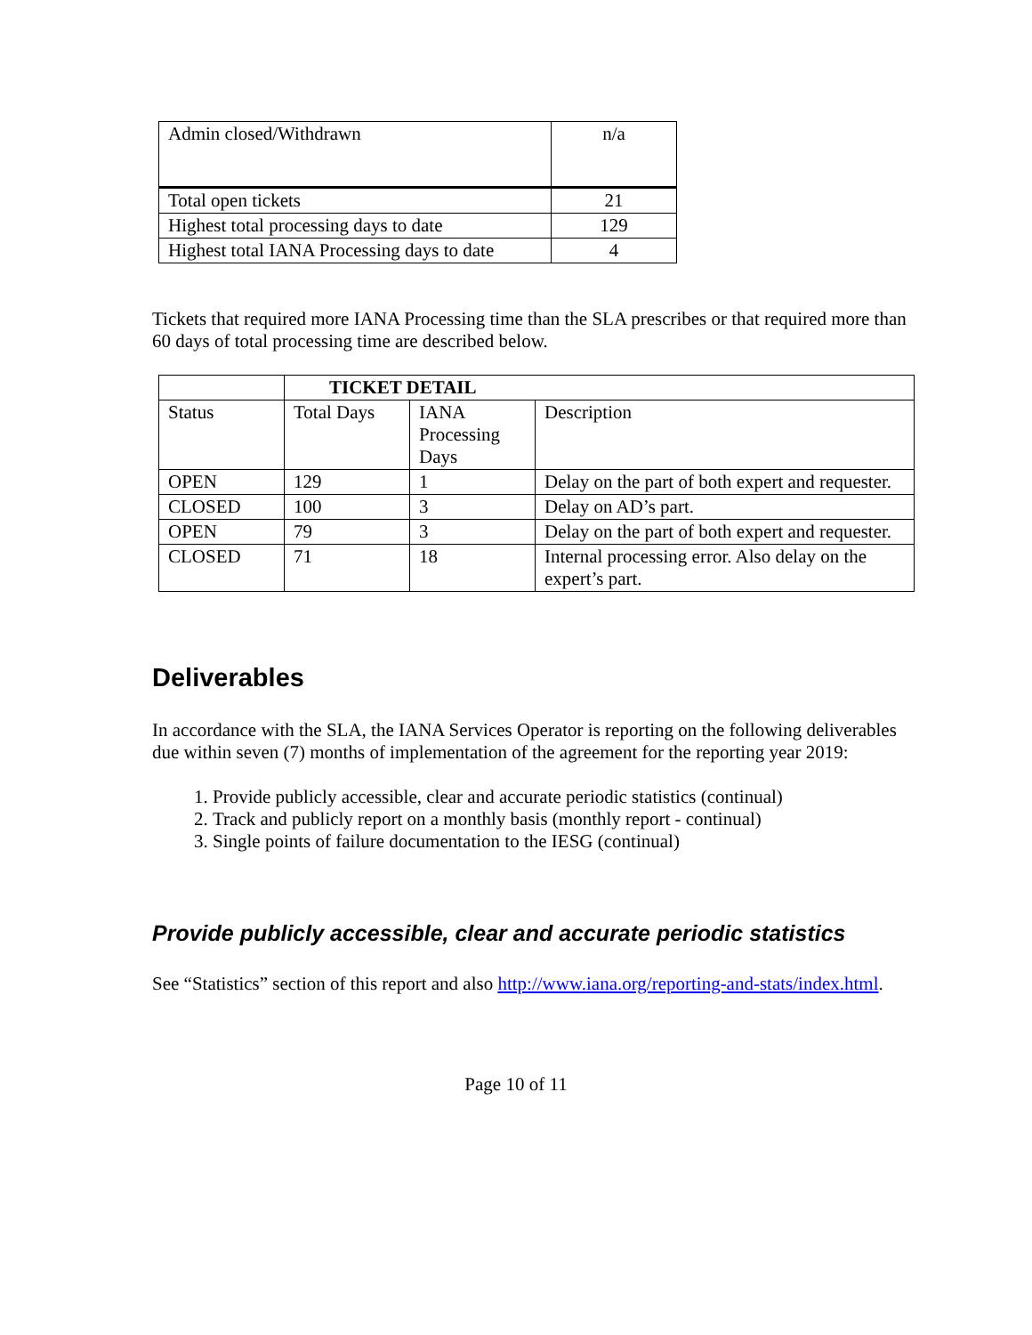| Admin closed/Withdrawn | n/a |
| Total open tickets | 21 |
| Highest total processing days to date | 129 |
| Highest total IANA Processing days to date | 4 |
Tickets that required more IANA Processing time than the SLA prescribes or that required more than 60 days of total processing time are described below.
| | TICKET DETAIL | | |
| Status | Total Days | IANA Processing Days | Description |
| OPEN | 129 | 1 | Delay on the part of both expert and requester. |
| CLOSED | 100 | 3 | Delay on AD’s part. |
| OPEN | 79 | 3 | Delay on the part of both expert and requester. |
| CLOSED | 71 | 18 | Internal processing error. Also delay on the expert’s part. |
Deliverables
In accordance with the SLA, the IANA Services Operator is reporting on the following deliverables due within seven (7) months of implementation of the agreement for the reporting year 2019:
1. Provide publicly accessible, clear and accurate periodic statistics (continual)
2. Track and publicly report on a monthly basis (monthly report - continual)
3. Single points of failure documentation to the IESG (continual)
Provide publicly accessible, clear and accurate periodic statistics
See “Statistics” section of this report and also http://www.iana.org/reporting-and-stats/index.html.
Page 10 of 11